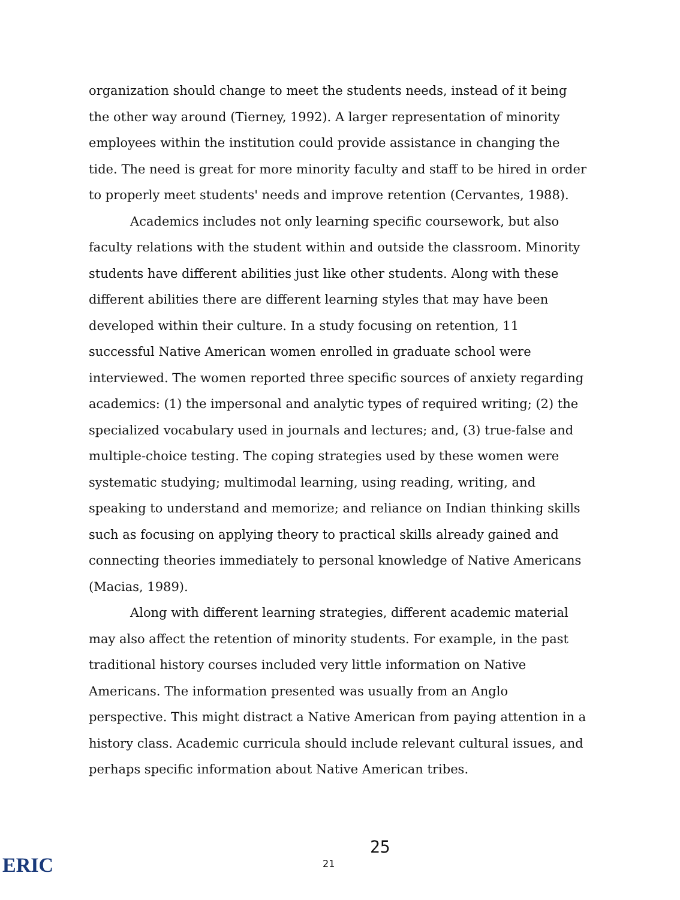organization should change to meet the students needs, instead of it being the other way around (Tierney, 1992). A larger representation of minority employees within the institution could provide assistance in changing the tide. The need is great for more minority faculty and staff to be hired in order to properly meet students' needs and improve retention (Cervantes, 1988).
Academics includes not only learning specific coursework, but also faculty relations with the student within and outside the classroom. Minority students have different abilities just like other students. Along with these different abilities there are different learning styles that may have been developed within their culture. In a study focusing on retention, 11 successful Native American women enrolled in graduate school were interviewed. The women reported three specific sources of anxiety regarding academics: (1) the impersonal and analytic types of required writing; (2) the specialized vocabulary used in journals and lectures; and, (3) true-false and multiple-choice testing. The coping strategies used by these women were systematic studying; multimodal learning, using reading, writing, and speaking to understand and memorize; and reliance on Indian thinking skills such as focusing on applying theory to practical skills already gained and connecting theories immediately to personal knowledge of Native Americans (Macias, 1989).
Along with different learning strategies, different academic material may also affect the retention of minority students. For example, in the past traditional history courses included very little information on Native Americans. The information presented was usually from an Anglo perspective. This might distract a Native American from paying attention in a history class. Academic curricula should include relevant cultural issues, and perhaps specific information about Native American tribes.
ERIC 21
25